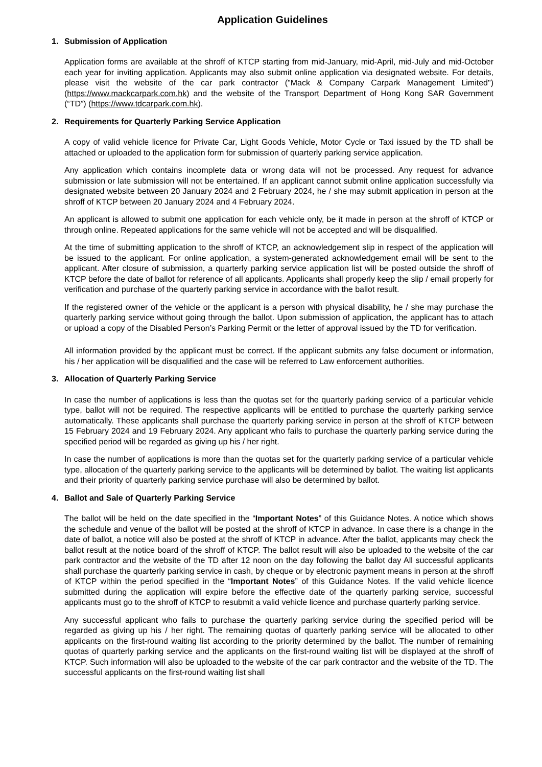Application Guidelines
1. Submission of Application
Application forms are available at the shroff of KTCP starting from mid-January, mid-April, mid-July and mid-October each year for inviting application. Applicants may also submit online application via designated website. For details, please visit the website of the car park contractor ("Mack & Company Carpark Management Limited") (https://www.mackcarpark.com.hk) and the website of the Transport Department of Hong Kong SAR Government (“TD”) (https://www.tdcarpark.com.hk).
2. Requirements for Quarterly Parking Service Application
A copy of valid vehicle licence for Private Car, Light Goods Vehicle, Motor Cycle or Taxi issued by the TD shall be attached or uploaded to the application form for submission of quarterly parking service application.
Any application which contains incomplete data or wrong data will not be processed. Any request for advance submission or late submission will not be entertained. If an applicant cannot submit online application successfully via designated website between 20 January 2024 and 2 February 2024, he / she may submit application in person at the shroff of KTCP between 20 January 2024 and 4 February 2024.
An applicant is allowed to submit one application for each vehicle only, be it made in person at the shroff of KTCP or through online. Repeated applications for the same vehicle will not be accepted and will be disqualified.
At the time of submitting application to the shroff of KTCP, an acknowledgement slip in respect of the application will be issued to the applicant. For online application, a system-generated acknowledgement email will be sent to the applicant. After closure of submission, a quarterly parking service application list will be posted outside the shroff of KTCP before the date of ballot for reference of all applicants. Applicants shall properly keep the slip / email properly for verification and purchase of the quarterly parking service in accordance with the ballot result.
If the registered owner of the vehicle or the applicant is a person with physical disability, he / she may purchase the quarterly parking service without going through the ballot. Upon submission of application, the applicant has to attach or upload a copy of the Disabled Person’s Parking Permit or the letter of approval issued by the TD for verification.
All information provided by the applicant must be correct. If the applicant submits any false document or information, his / her application will be disqualified and the case will be referred to Law enforcement authorities.
3. Allocation of Quarterly Parking Service
In case the number of applications is less than the quotas set for the quarterly parking service of a particular vehicle type, ballot will not be required. The respective applicants will be entitled to purchase the quarterly parking service automatically. These applicants shall purchase the quarterly parking service in person at the shroff of KTCP between 15 February 2024 and 19 February 2024. Any applicant who fails to purchase the quarterly parking service during the specified period will be regarded as giving up his / her right.
In case the number of applications is more than the quotas set for the quarterly parking service of a particular vehicle type, allocation of the quarterly parking service to the applicants will be determined by ballot. The waiting list applicants and their priority of quarterly parking service purchase will also be determined by ballot.
4. Ballot and Sale of Quarterly Parking Service
The ballot will be held on the date specified in the “Important Notes” of this Guidance Notes. A notice which shows the schedule and venue of the ballot will be posted at the shroff of KTCP in advance. In case there is a change in the date of ballot, a notice will also be posted at the shroff of KTCP in advance. After the ballot, applicants may check the ballot result at the notice board of the shroff of KTCP. The ballot result will also be uploaded to the website of the car park contractor and the website of the TD after 12 noon on the day following the ballot day All successful applicants shall purchase the quarterly parking service in cash, by cheque or by electronic payment means in person at the shroff of KTCP within the period specified in the “Important Notes” of this Guidance Notes. If the valid vehicle licence submitted during the application will expire before the effective date of the quarterly parking service, successful applicants must go to the shroff of KTCP to resubmit a valid vehicle licence and purchase quarterly parking service.
Any successful applicant who fails to purchase the quarterly parking service during the specified period will be regarded as giving up his / her right. The remaining quotas of quarterly parking service will be allocated to other applicants on the first-round waiting list according to the priority determined by the ballot. The number of remaining quotas of quarterly parking service and the applicants on the first-round waiting list will be displayed at the shroff of KTCP. Such information will also be uploaded to the website of the car park contractor and the website of the TD. The successful applicants on the first-round waiting list shall